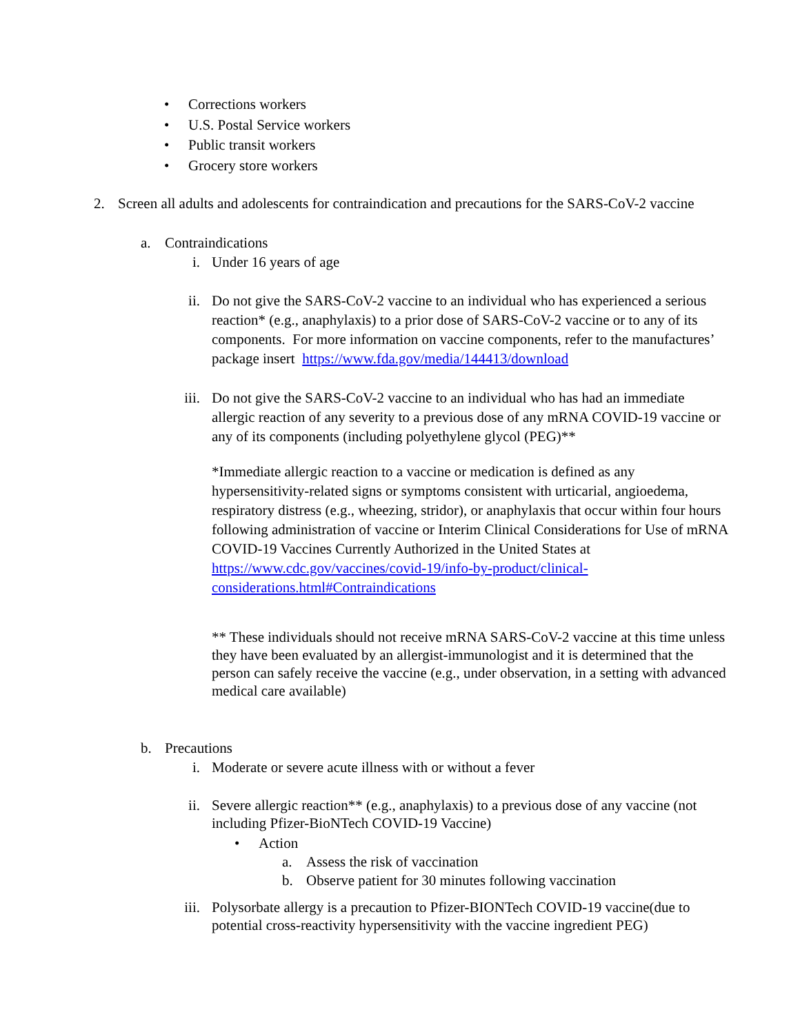• Corrections workers
• U.S. Postal Service workers
• Public transit workers
• Grocery store workers
2. Screen all adults and adolescents for contraindication and precautions for the SARS-CoV-2 vaccine
a. Contraindications
i. Under 16 years of age
ii. Do not give the SARS-CoV-2 vaccine to an individual who has experienced a serious reaction* (e.g., anaphylaxis) to a prior dose of SARS-CoV-2 vaccine or to any of its components. For more information on vaccine components, refer to the manufactures’ package insert https://www.fda.gov/media/144413/download
iii. Do not give the SARS-CoV-2 vaccine to an individual who has had an immediate allergic reaction of any severity to a previous dose of any mRNA COVID-19 vaccine or any of its components (including polyethylene glycol (PEG)**
*Immediate allergic reaction to a vaccine or medication is defined as any hypersensitivity-related signs or symptoms consistent with urticarial, angioedema, respiratory distress (e.g., wheezing, stridor), or anaphylaxis that occur within four hours following administration of vaccine or Interim Clinical Considerations for Use of mRNA COVID-19 Vaccines Currently Authorized in the United States at https://www.cdc.gov/vaccines/covid-19/info-by-product/clinical-considerations.html#Contraindications
** These individuals should not receive mRNA SARS-CoV-2 vaccine at this time unless they have been evaluated by an allergist-immunologist and it is determined that the person can safely receive the vaccine (e.g., under observation, in a setting with advanced medical care available)
b. Precautions
i. Moderate or severe acute illness with or without a fever
ii. Severe allergic reaction** (e.g., anaphylaxis) to a previous dose of any vaccine (not including Pfizer-BioNTech COVID-19 Vaccine)
• Action
a. Assess the risk of vaccination
b. Observe patient for 30 minutes following vaccination
iii. Polysorbate allergy is a precaution to Pfizer-BIONTech COVID-19 vaccine(due to potential cross-reactivity hypersensitivity with the vaccine ingredient PEG)